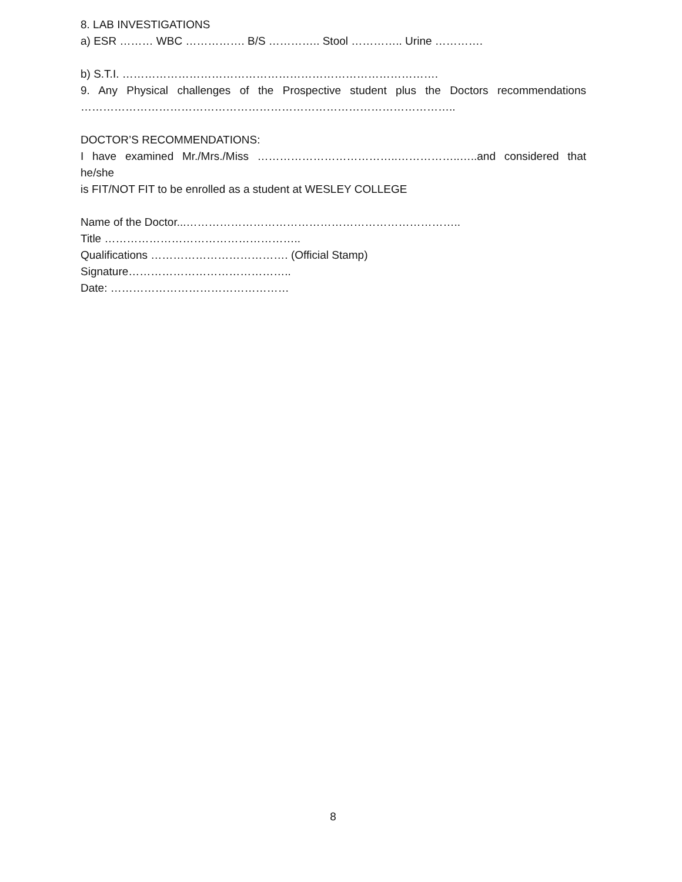8. LAB INVESTIGATIONS
a) ESR ……… WBC ……………. B/S ………….. Stool ………….. Urine ………….
b) S.T.I. ………………………………………………………………………….
9. Any Physical challenges of the Prospective student plus the Doctors recommendations
………………………………………………………………………………………..
DOCTOR’S RECOMMENDATIONS:
I have examined Mr./Mrs./Miss ………………………………..……………..…..and considered that he/she
is FIT/NOT FIT to be enrolled as a student at WESLEY COLLEGE
Name of the Doctor...………………………………………………………………..
Title ……………………………………………..
Qualifications ………………………………. (Official Stamp)
Signature……………………………………..
Date: …………………………………………
8